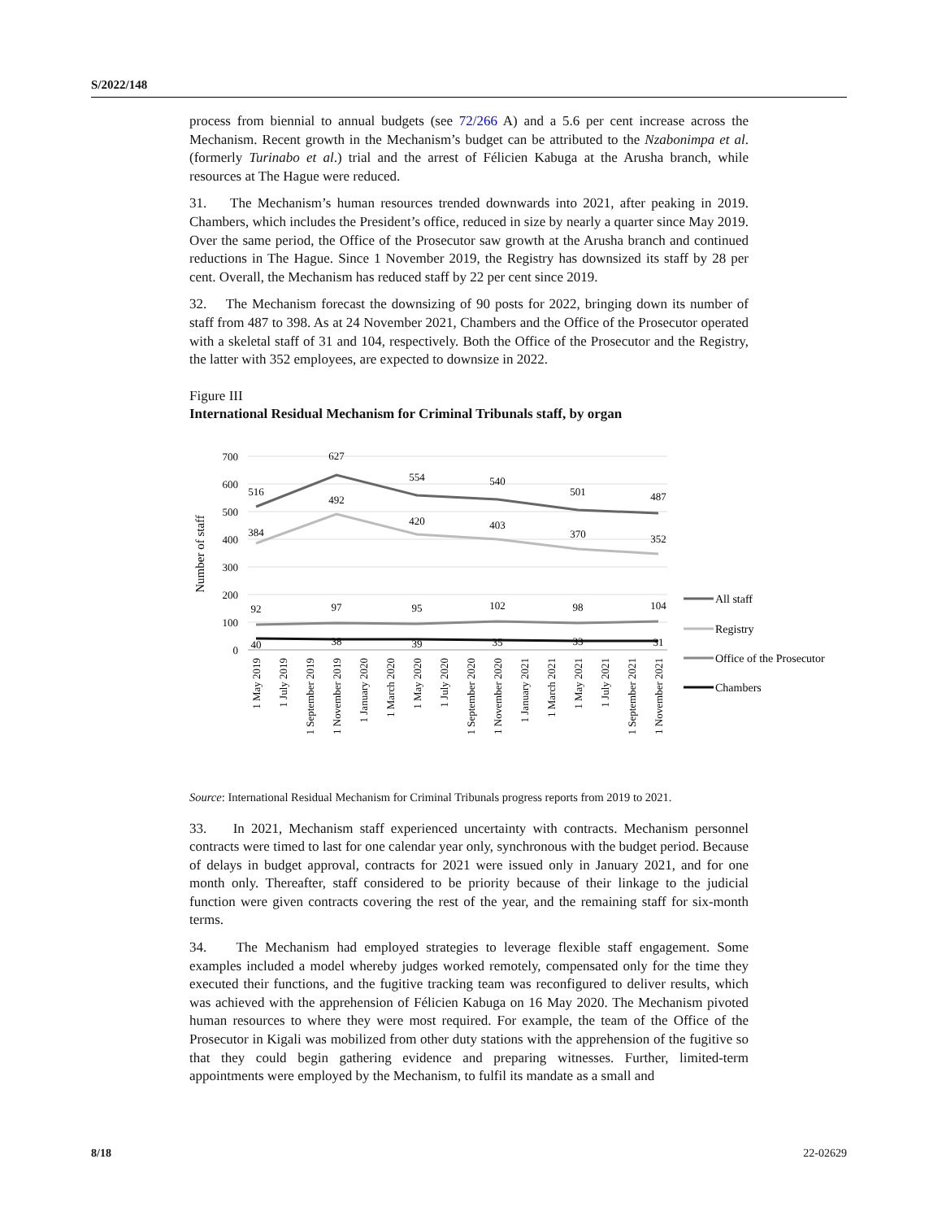S/2022/148
process from biennial to annual budgets (see 72/266 A) and a 5.6 per cent increase across the Mechanism. Recent growth in the Mechanism’s budget can be attributed to the Nzabonimpa et al. (formerly Turinabo et al.) trial and the arrest of Félicien Kabuga at the Arusha branch, while resources at The Hague were reduced.
31. The Mechanism’s human resources trended downwards into 2021, after peaking in 2019. Chambers, which includes the President’s office, reduced in size by nearly a quarter since May 2019. Over the same period, the Office of the Prosecutor saw growth at the Arusha branch and continued reductions in The Hague. Since 1 November 2019, the Registry has downsized its staff by 28 per cent. Overall, the Mechanism has reduced staff by 22 per cent since 2019.
32. The Mechanism forecast the downsizing of 90 posts for 2022, bringing down its number of staff from 487 to 398. As at 24 November 2021, Chambers and the Office of the Prosecutor operated with a skeletal staff of 31 and 104, respectively. Both the Office of the Prosecutor and the Registry, the latter with 352 employees, are expected to downsize in 2022.
Figure III
International Residual Mechanism for Criminal Tribunals staff, by organ
700
600
500
400
300
200
100
0
Number of staff
516
627
554
540
501
487
384
492
420
403
370
352
92
97
95
102
98
104
40
38
39
35
33
31
All staff
Registry
Office of the Prosecutor
Chambers
1 May 2019
1 July 2019
1 September 2019
1 November 2019
1 January 2020
1 March 2020
1 May 2020
1 July 2020
1 September 2020
1 November 2020
1 January 2021
1 March 2021
1 May 2021
1 July 2021
1 September 2021
1 November 2021
Source: International Residual Mechanism for Criminal Tribunals progress reports from 2019 to 2021.
33. In 2021, Mechanism staff experienced uncertainty with contracts. Mechanism personnel contracts were timed to last for one calendar year only, synchronous with the budget period. Because of delays in budget approval, contracts for 2021 were issued only in January 2021, and for one month only. Thereafter, staff considered to be priority because of their linkage to the judicial function were given contracts covering the rest of the year, and the remaining staff for six-month terms.
34. The Mechanism had employed strategies to leverage flexible staff engagement. Some examples included a model whereby judges worked remotely, compensated only for the time they executed their functions, and the fugitive tracking team was reconfigured to deliver results, which was achieved with the apprehension of Félicien Kabuga on 16 May 2020. The Mechanism pivoted human resources to where they were most required. For example, the team of the Office of the Prosecutor in Kigali was mobilized from other duty stations with the apprehension of the fugitive so that they could begin gathering evidence and preparing witnesses. Further, limited-term appointments were employed by the Mechanism, to fulfil its mandate as a small and
8/18 22-02629